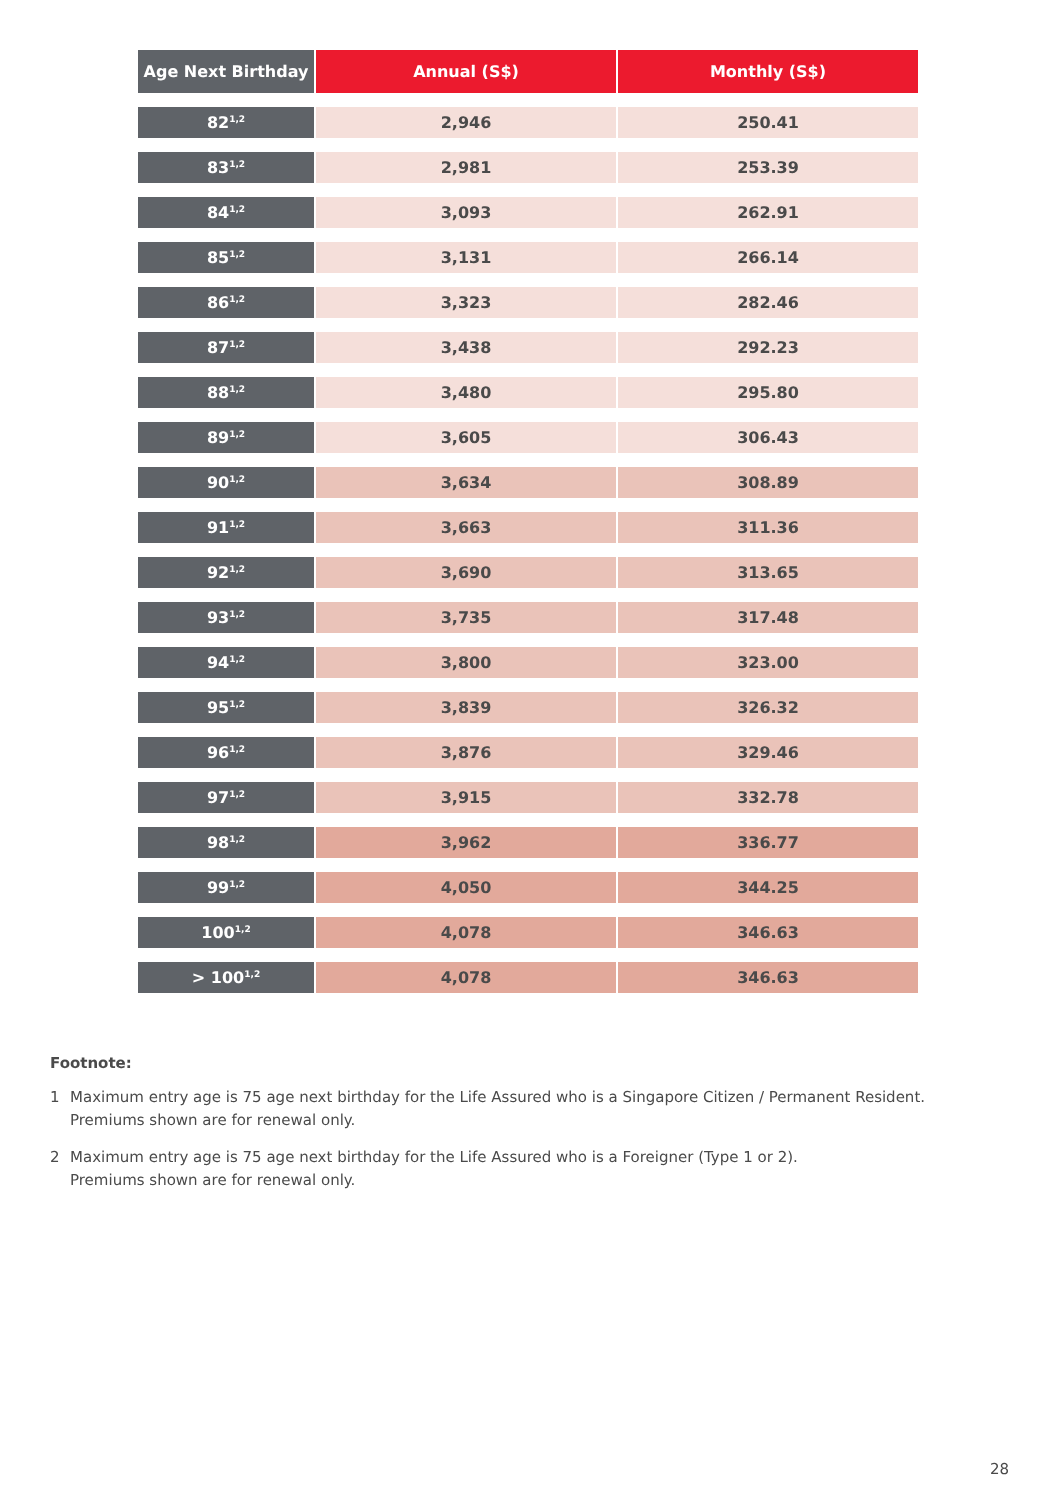| Age Next Birthday | Annual (S$) | Monthly (S$) |
| --- | --- | --- |
| 82<sup>1,2</sup> | 2,946 | 250.41 |
| 83<sup>1,2</sup> | 2,981 | 253.39 |
| 84<sup>1,2</sup> | 3,093 | 262.91 |
| 85<sup>1,2</sup> | 3,131 | 266.14 |
| 86<sup>1,2</sup> | 3,323 | 282.46 |
| 87<sup>1,2</sup> | 3,438 | 292.23 |
| 88<sup>1,2</sup> | 3,480 | 295.80 |
| 89<sup>1,2</sup> | 3,605 | 306.43 |
| 90<sup>1,2</sup> | 3,634 | 308.89 |
| 91<sup>1,2</sup> | 3,663 | 311.36 |
| 92<sup>1,2</sup> | 3,690 | 313.65 |
| 93<sup>1,2</sup> | 3,735 | 317.48 |
| 94<sup>1,2</sup> | 3,800 | 323.00 |
| 95<sup>1,2</sup> | 3,839 | 326.32 |
| 96<sup>1,2</sup> | 3,876 | 329.46 |
| 97<sup>1,2</sup> | 3,915 | 332.78 |
| 98<sup>1,2</sup> | 3,962 | 336.77 |
| 99<sup>1,2</sup> | 4,050 | 344.25 |
| 100<sup>1,2</sup> | 4,078 | 346.63 |
| > 100<sup>1,2</sup> | 4,078 | 346.63 |
Footnote:
1 Maximum entry age is 75 age next birthday for the Life Assured who is a Singapore Citizen / Permanent Resident.
Premiums shown are for renewal only.
2 Maximum entry age is 75 age next birthday for the Life Assured who is a Foreigner (Type 1 or 2).
Premiums shown are for renewal only.
28